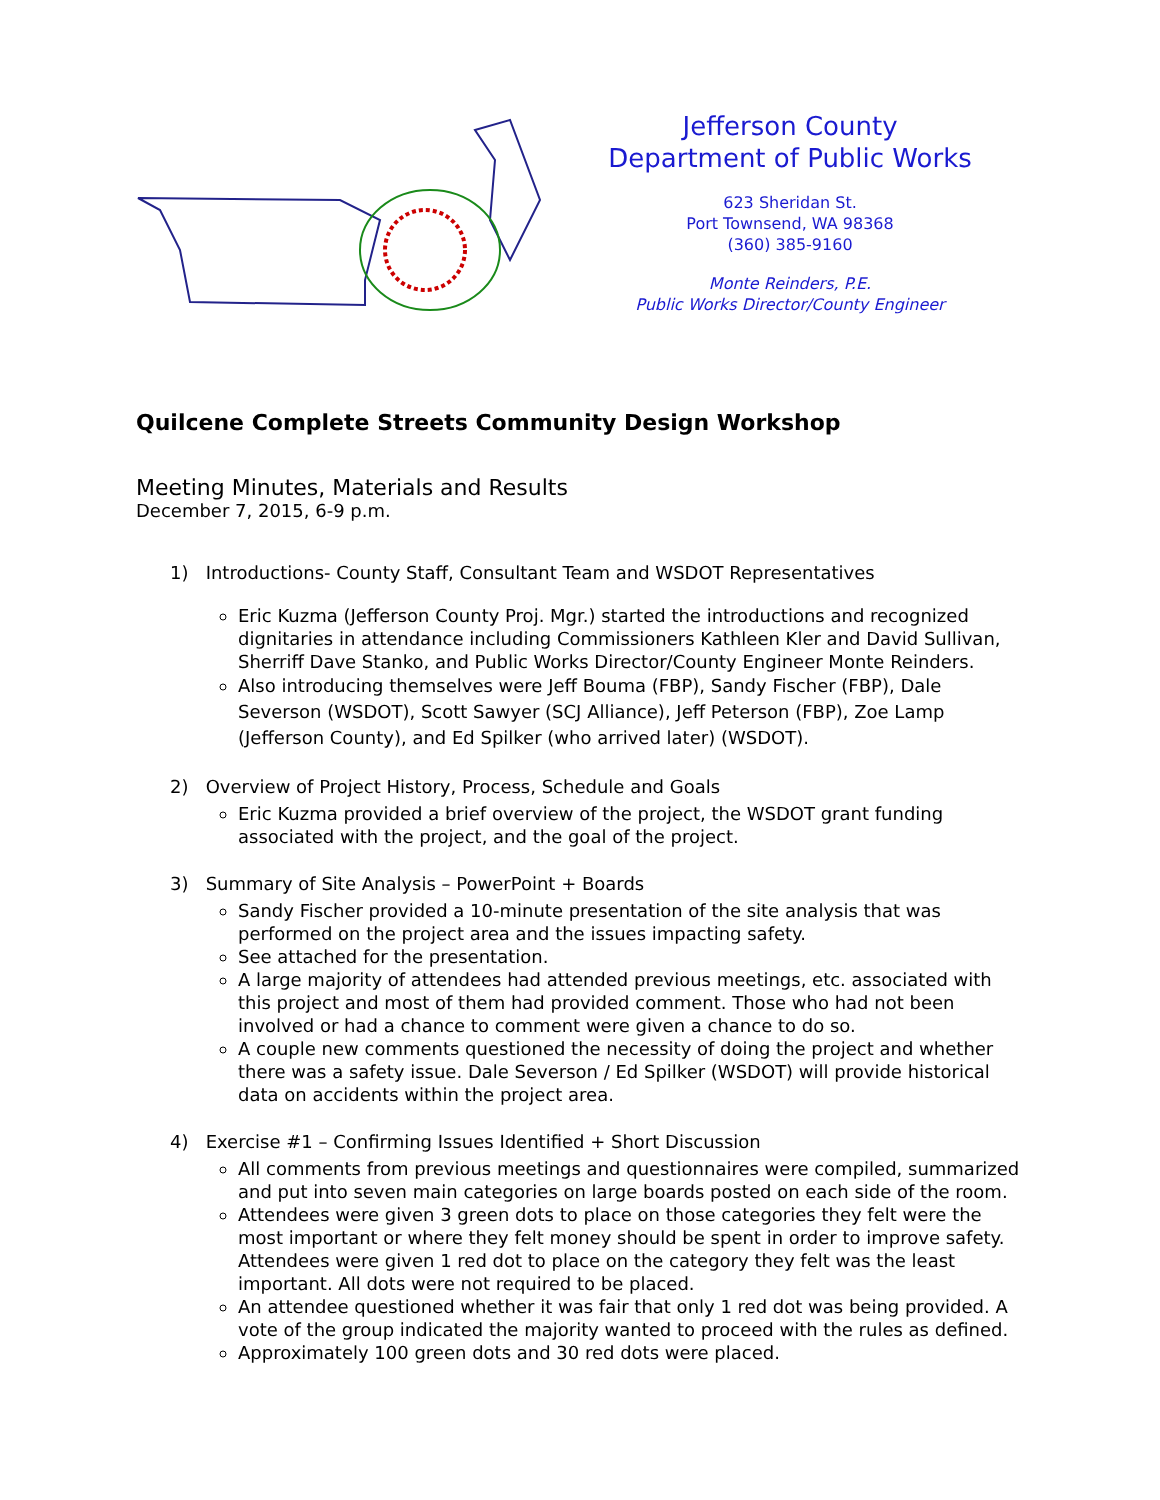Jefferson County
Department of Public Works
623 Sheridan St.
Port Townsend, WA 98368
(360) 385-9160
Monte Reinders, P.E.
Public Works Director/County Engineer
Quilcene Complete Streets Community Design Workshop
Meeting Minutes, Materials and Results
December 7, 2015, 6-9 p.m.
1) Introductions- County Staff, Consultant Team and WSDOT Representatives
Eric Kuzma (Jefferson County Proj. Mgr.) started the introductions and recognized dignitaries in attendance including Commissioners Kathleen Kler and David Sullivan, Sherriff Dave Stanko, and Public Works Director/County Engineer Monte Reinders.
Also introducing themselves were Jeff Bouma (FBP), Sandy Fischer (FBP), Dale Severson (WSDOT), Scott Sawyer (SCJ Alliance), Jeff Peterson (FBP), Zoe Lamp (Jefferson County), and Ed Spilker (who arrived later) (WSDOT).
2) Overview of Project History, Process, Schedule and Goals
Eric Kuzma provided a brief overview of the project, the WSDOT grant funding associated with the project, and the goal of the project.
3) Summary of Site Analysis – PowerPoint + Boards
Sandy Fischer provided a 10-minute presentation of the site analysis that was performed on the project area and the issues impacting safety.
See attached for the presentation.
A large majority of attendees had attended previous meetings, etc. associated with this project and most of them had provided comment. Those who had not been involved or had a chance to comment were given a chance to do so.
A couple new comments questioned the necessity of doing the project and whether there was a safety issue. Dale Severson / Ed Spilker (WSDOT) will provide historical data on accidents within the project area.
4) Exercise #1 – Confirming Issues Identified + Short Discussion
All comments from previous meetings and questionnaires were compiled, summarized and put into seven main categories on large boards posted on each side of the room.
Attendees were given 3 green dots to place on those categories they felt were the most important or where they felt money should be spent in order to improve safety. Attendees were given 1 red dot to place on the category they felt was the least important. All dots were not required to be placed.
An attendee questioned whether it was fair that only 1 red dot was being provided. A vote of the group indicated the majority wanted to proceed with the rules as defined.
Approximately 100 green dots and 30 red dots were placed.